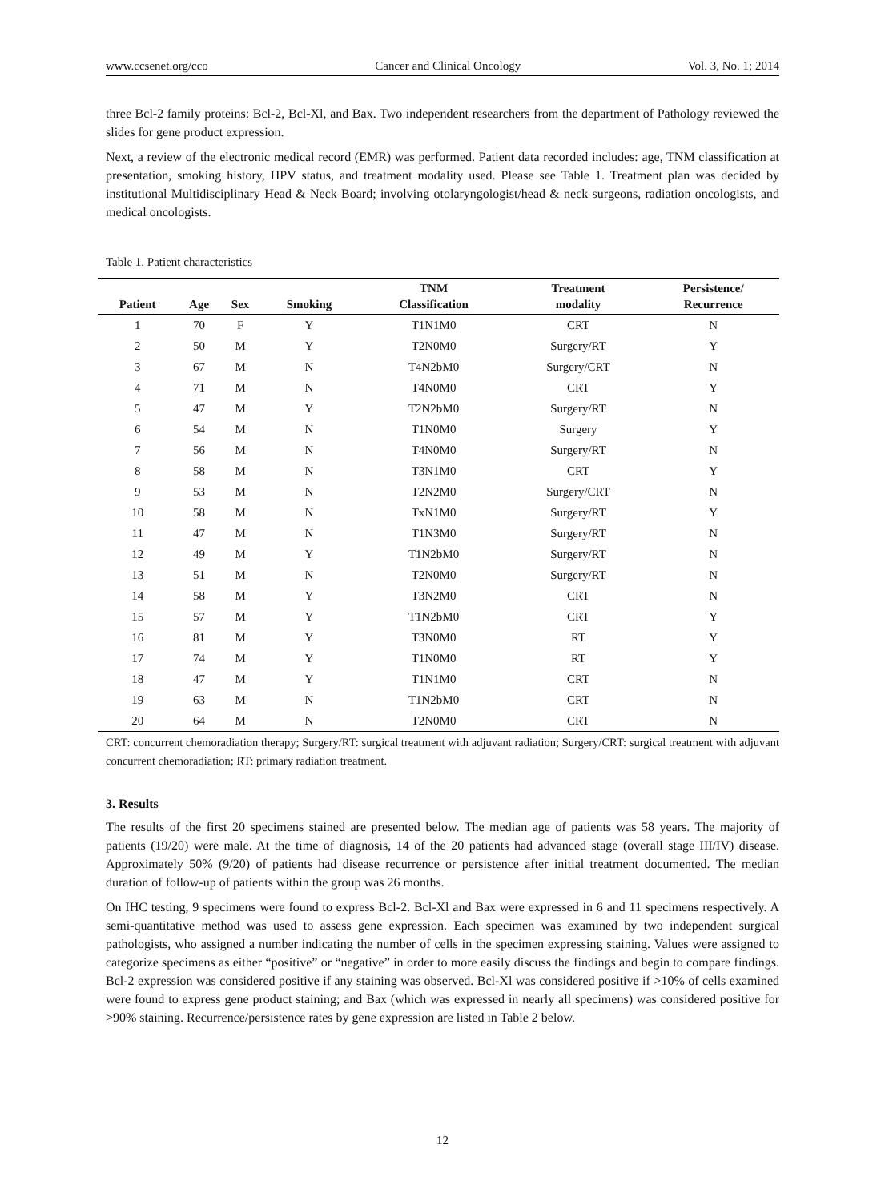www.ccsenet.org/cco Cancer and Clinical Oncology Vol. 3, No. 1; 2014
three Bcl-2 family proteins: Bcl-2, Bcl-Xl, and Bax. Two independent researchers from the department of Pathology reviewed the slides for gene product expression.
Next, a review of the electronic medical record (EMR) was performed. Patient data recorded includes: age, TNM classification at presentation, smoking history, HPV status, and treatment modality used. Please see Table 1. Treatment plan was decided by institutional Multidisciplinary Head & Neck Board; involving otolaryngologist/head & neck surgeons, radiation oncologists, and medical oncologists.
Table 1. Patient characteristics
| Patient | Age | Sex | Smoking | TNM Classification | Treatment modality | Persistence/ Recurrence |
| --- | --- | --- | --- | --- | --- | --- |
| 1 | 70 | F | Y | T1N1M0 | CRT | N |
| 2 | 50 | M | Y | T2N0M0 | Surgery/RT | Y |
| 3 | 67 | M | N | T4N2bM0 | Surgery/CRT | N |
| 4 | 71 | M | N | T4N0M0 | CRT | Y |
| 5 | 47 | M | Y | T2N2bM0 | Surgery/RT | N |
| 6 | 54 | M | N | T1N0M0 | Surgery | Y |
| 7 | 56 | M | N | T4N0M0 | Surgery/RT | N |
| 8 | 58 | M | N | T3N1M0 | CRT | Y |
| 9 | 53 | M | N | T2N2M0 | Surgery/CRT | N |
| 10 | 58 | M | N | TxN1M0 | Surgery/RT | Y |
| 11 | 47 | M | N | T1N3M0 | Surgery/RT | N |
| 12 | 49 | M | Y | T1N2bM0 | Surgery/RT | N |
| 13 | 51 | M | N | T2N0M0 | Surgery/RT | N |
| 14 | 58 | M | Y | T3N2M0 | CRT | N |
| 15 | 57 | M | Y | T1N2bM0 | CRT | Y |
| 16 | 81 | M | Y | T3N0M0 | RT | Y |
| 17 | 74 | M | Y | T1N0M0 | RT | Y |
| 18 | 47 | M | Y | T1N1M0 | CRT | N |
| 19 | 63 | M | N | T1N2bM0 | CRT | N |
| 20 | 64 | M | N | T2N0M0 | CRT | N |
CRT: concurrent chemoradiation therapy; Surgery/RT: surgical treatment with adjuvant radiation; Surgery/CRT: surgical treatment with adjuvant concurrent chemoradiation; RT: primary radiation treatment.
3. Results
The results of the first 20 specimens stained are presented below. The median age of patients was 58 years. The majority of patients (19/20) were male. At the time of diagnosis, 14 of the 20 patients had advanced stage (overall stage III/IV) disease. Approximately 50% (9/20) of patients had disease recurrence or persistence after initial treatment documented. The median duration of follow-up of patients within the group was 26 months.
On IHC testing, 9 specimens were found to express Bcl-2. Bcl-Xl and Bax were expressed in 6 and 11 specimens respectively. A semi-quantitative method was used to assess gene expression. Each specimen was examined by two independent surgical pathologists, who assigned a number indicating the number of cells in the specimen expressing staining. Values were assigned to categorize specimens as either “positive” or “negative” in order to more easily discuss the findings and begin to compare findings. Bcl-2 expression was considered positive if any staining was observed. Bcl-Xl was considered positive if >10% of cells examined were found to express gene product staining; and Bax (which was expressed in nearly all specimens) was considered positive for >90% staining. Recurrence/persistence rates by gene expression are listed in Table 2 below.
12